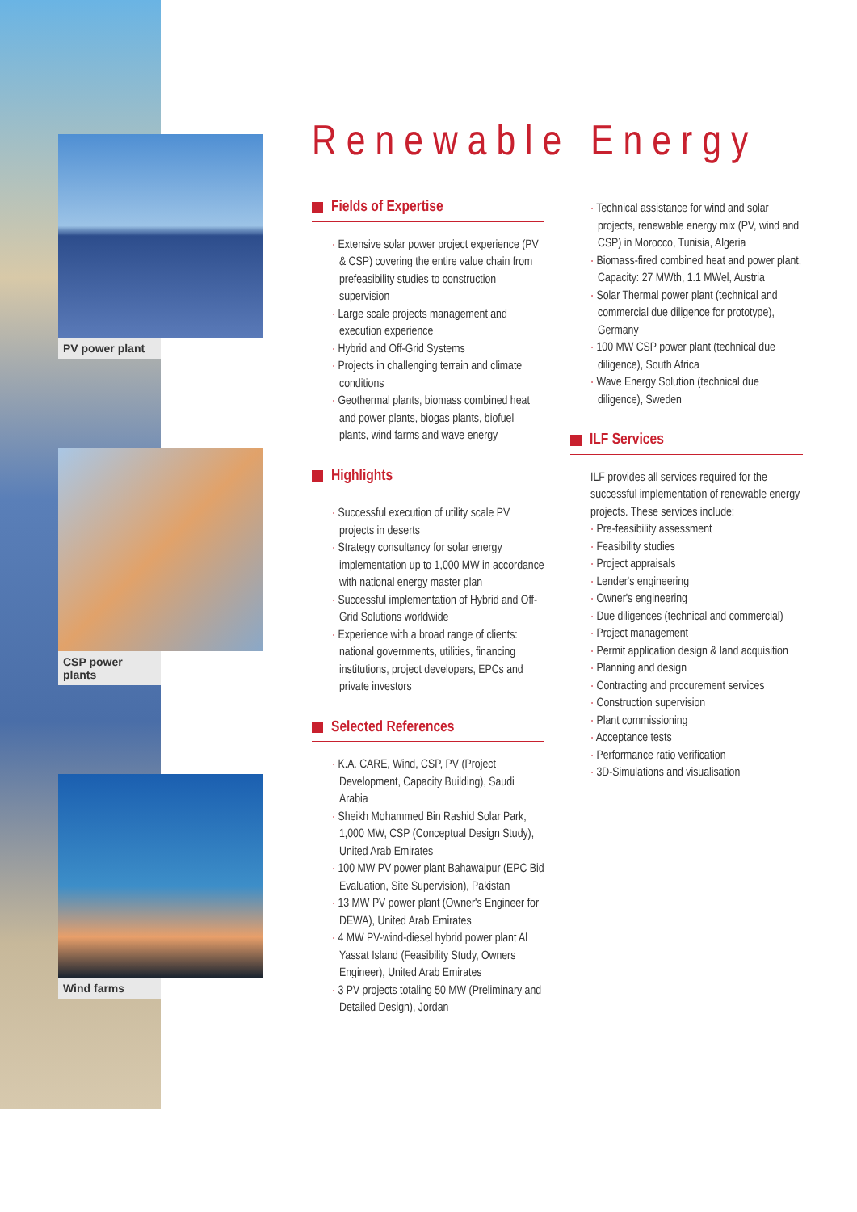PV power plant
CSP power plants
Wind farms
Renewable Energy
Fields of Expertise
· Extensive solar power project experience (PV & CSP) covering the entire value chain from prefeasibility studies to construction supervision
· Large scale projects management and execution experience
· Hybrid and Off-Grid Systems
· Projects in challenging terrain and climate conditions
· Geothermal plants, biomass combined heat and power plants, biogas plants, biofuel plants, wind farms and wave energy
Highlights
· Successful execution of utility scale PV projects in deserts
· Strategy consultancy for solar energy implementation up to 1,000 MW in accordance with national energy master plan
· Successful implementation of Hybrid and Off-Grid Solutions worldwide
· Experience with a broad range of clients: national governments, utilities, financing institutions, project developers, EPCs and private investors
Selected References
· K.A. CARE, Wind, CSP, PV (Project Development, Capacity Building), Saudi Arabia
· Sheikh Mohammed Bin Rashid Solar Park, 1,000 MW, CSP (Conceptual Design Study), United Arab Emirates
· 100 MW PV power plant Bahawalpur (EPC Bid Evaluation, Site Supervision), Pakistan
· 13 MW PV power plant (Owner's Engineer for DEWA), United Arab Emirates
· 4 MW PV-wind-diesel hybrid power plant Al Yassat Island (Feasibility Study, Owners Engineer), United Arab Emirates
· 3 PV projects totaling 50 MW (Preliminary and Detailed Design), Jordan
· Technical assistance for wind and solar projects, renewable energy mix (PV, wind and CSP) in Morocco, Tunisia, Algeria
· Biomass-fired combined heat and power plant, Capacity: 27 MWth, 1.1 MWel, Austria
· Solar Thermal power plant (technical and commercial due diligence for prototype), Germany
· 100 MW CSP power plant (technical due diligence), South Africa
· Wave Energy Solution (technical due diligence), Sweden
ILF Services
ILF provides all services required for the successful implementation of renewable energy projects. These services include:
· Pre-feasibility assessment
· Feasibility studies
· Project appraisals
· Lender's engineering
· Owner's engineering
· Due diligences (technical and commercial)
· Project management
· Permit application design & land acquisition
· Planning and design
· Contracting and procurement services
· Construction supervision
· Plant commissioning
· Acceptance tests
· Performance ratio verification
· 3D-Simulations and visualisation